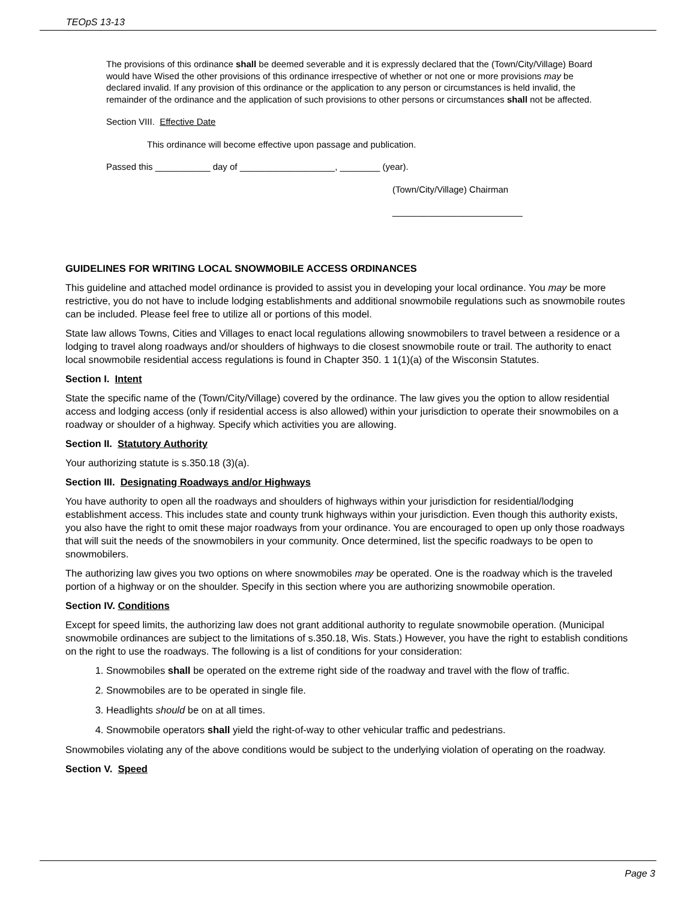TEOpS 13-13
The provisions of this ordinance shall be deemed severable and it is expressly declared that the (Town/City/Village) Board would have Wised the other provisions of this ordinance irrespective of whether or not one or more provisions may be declared invalid. If any provision of this ordinance or the application to any person or circumstances is held invalid, the remainder of the ordinance and the application of such provisions to other persons or circumstances shall not be affected.
Section VIII. Effective Date
This ordinance will become effective upon passage and publication.
Passed this ___________ day of ___________________, ________ (year).
(Town/City/Village) Chairman
__________________________
GUIDELINES FOR WRITING LOCAL SNOWMOBILE ACCESS ORDINANCES
This guideline and attached model ordinance is provided to assist you in developing your local ordinance. You may be more restrictive, you do not have to include lodging establishments and additional snowmobile regulations such as snowmobile routes can be included. Please feel free to utilize all or portions of this model.
State law allows Towns, Cities and Villages to enact local regulations allowing snowmobilers to travel between a residence or a lodging to travel along roadways and/or shoulders of highways to die closest snowmobile route or trail. The authority to enact local snowmobile residential access regulations is found in Chapter 350. 1 1(1)(a) of the Wisconsin Statutes.
Section I. Intent
State the specific name of the (Town/City/Village) covered by the ordinance. The law gives you the option to allow residential access and lodging access (only if residential access is also allowed) within your jurisdiction to operate their snowmobiles on a roadway or shoulder of a highway. Specify which activities you are allowing.
Section II. Statutory Authority
Your authorizing statute is s.350.18 (3)(a).
Section III. Designating Roadways and/or Highways
You have authority to open all the roadways and shoulders of highways within your jurisdiction for residential/lodging establishment access. This includes state and county trunk highways within your jurisdiction. Even though this authority exists, you also have the right to omit these major roadways from your ordinance. You are encouraged to open up only those roadways that will suit the needs of the snowmobilers in your community. Once determined, list the specific roadways to be open to snowmobilers.
The authorizing law gives you two options on where snowmobiles may be operated. One is the roadway which is the traveled portion of a highway or on the shoulder. Specify in this section where you are authorizing snowmobile operation.
Section IV. Conditions
Except for speed limits, the authorizing law does not grant additional authority to regulate snowmobile operation. (Municipal snowmobile ordinances are subject to the limitations of s.350.18, Wis. Stats.) However, you have the right to establish conditions on the right to use the roadways. The following is a list of conditions for your consideration:
1. Snowmobiles shall be operated on the extreme right side of the roadway and travel with the flow of traffic.
2. Snowmobiles are to be operated in single file.
3. Headlights should be on at all times.
4. Snowmobile operators shall yield the right-of-way to other vehicular traffic and pedestrians.
Snowmobiles violating any of the above conditions would be subject to the underlying violation of operating on the roadway.
Section V. Speed
Page 3